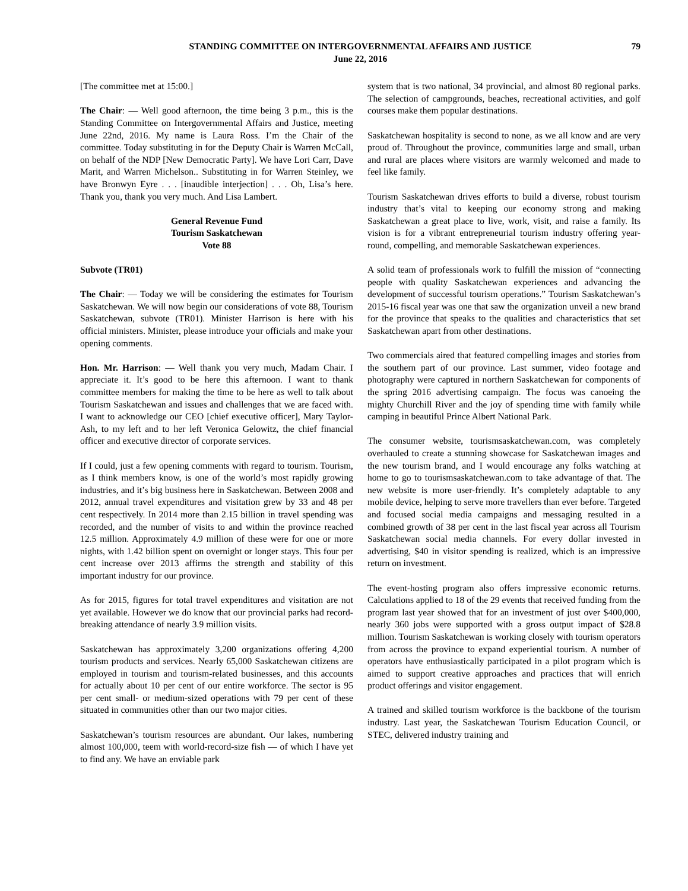STANDING COMMITTEE ON INTERGOVERNMENTAL AFFAIRS AND JUSTICE 79
June 22, 2016
[The committee met at 15:00.]
The Chair: — Well good afternoon, the time being 3 p.m., this is the Standing Committee on Intergovernmental Affairs and Justice, meeting June 22nd, 2016. My name is Laura Ross. I’m the Chair of the committee. Today substituting in for the Deputy Chair is Warren McCall, on behalf of the NDP [New Democratic Party]. We have Lori Carr, Dave Marit, and Warren Michelson.. Substituting in for Warren Steinley, we have Bronwyn Eyre . . . [inaudible interjection] . . . Oh, Lisa’s here. Thank you, thank you very much. And Lisa Lambert.
General Revenue Fund
Tourism Saskatchewan
Vote 88
Subvote (TR01)
The Chair: — Today we will be considering the estimates for Tourism Saskatchewan. We will now begin our considerations of vote 88, Tourism Saskatchewan, subvote (TR01). Minister Harrison is here with his official ministers. Minister, please introduce your officials and make your opening comments.
Hon. Mr. Harrison: — Well thank you very much, Madam Chair. I appreciate it. It’s good to be here this afternoon. I want to thank committee members for making the time to be here as well to talk about Tourism Saskatchewan and issues and challenges that we are faced with. I want to acknowledge our CEO [chief executive officer], Mary Taylor-Ash, to my left and to her left Veronica Gelowitz, the chief financial officer and executive director of corporate services.
If I could, just a few opening comments with regard to tourism. Tourism, as I think members know, is one of the world’s most rapidly growing industries, and it’s big business here in Saskatchewan. Between 2008 and 2012, annual travel expenditures and visitation grew by 33 and 48 per cent respectively. In 2014 more than 2.15 billion in travel spending was recorded, and the number of visits to and within the province reached 12.5 million. Approximately 4.9 million of these were for one or more nights, with 1.42 billion spent on overnight or longer stays. This four per cent increase over 2013 affirms the strength and stability of this important industry for our province.
As for 2015, figures for total travel expenditures and visitation are not yet available. However we do know that our provincial parks had record-breaking attendance of nearly 3.9 million visits.
Saskatchewan has approximately 3,200 organizations offering 4,200 tourism products and services. Nearly 65,000 Saskatchewan citizens are employed in tourism and tourism-related businesses, and this accounts for actually about 10 per cent of our entire workforce. The sector is 95 per cent small- or medium-sized operations with 79 per cent of these situated in communities other than our two major cities.
Saskatchewan’s tourism resources are abundant. Our lakes, numbering almost 100,000, teem with world-record-size fish — of which I have yet to find any. We have an enviable park
system that is two national, 34 provincial, and almost 80 regional parks. The selection of campgrounds, beaches, recreational activities, and golf courses make them popular destinations.
Saskatchewan hospitality is second to none, as we all know and are very proud of. Throughout the province, communities large and small, urban and rural are places where visitors are warmly welcomed and made to feel like family.
Tourism Saskatchewan drives efforts to build a diverse, robust tourism industry that’s vital to keeping our economy strong and making Saskatchewan a great place to live, work, visit, and raise a family. Its vision is for a vibrant entrepreneurial tourism industry offering year-round, compelling, and memorable Saskatchewan experiences.
A solid team of professionals work to fulfill the mission of “connecting people with quality Saskatchewan experiences and advancing the development of successful tourism operations.” Tourism Saskatchewan’s 2015-16 fiscal year was one that saw the organization unveil a new brand for the province that speaks to the qualities and characteristics that set Saskatchewan apart from other destinations.
Two commercials aired that featured compelling images and stories from the southern part of our province. Last summer, video footage and photography were captured in northern Saskatchewan for components of the spring 2016 advertising campaign. The focus was canoeing the mighty Churchill River and the joy of spending time with family while camping in beautiful Prince Albert National Park.
The consumer website, tourismsaskatchewan.com, was completely overhauled to create a stunning showcase for Saskatchewan images and the new tourism brand, and I would encourage any folks watching at home to go to tourismsaskatchewan.com to take advantage of that. The new website is more user-friendly. It’s completely adaptable to any mobile device, helping to serve more travellers than ever before. Targeted and focused social media campaigns and messaging resulted in a combined growth of 38 per cent in the last fiscal year across all Tourism Saskatchewan social media channels. For every dollar invested in advertising, $40 in visitor spending is realized, which is an impressive return on investment.
The event-hosting program also offers impressive economic returns. Calculations applied to 18 of the 29 events that received funding from the program last year showed that for an investment of just over $400,000, nearly 360 jobs were supported with a gross output impact of $28.8 million. Tourism Saskatchewan is working closely with tourism operators from across the province to expand experiential tourism. A number of operators have enthusiastically participated in a pilot program which is aimed to support creative approaches and practices that will enrich product offerings and visitor engagement.
A trained and skilled tourism workforce is the backbone of the tourism industry. Last year, the Saskatchewan Tourism Education Council, or STEC, delivered industry training and